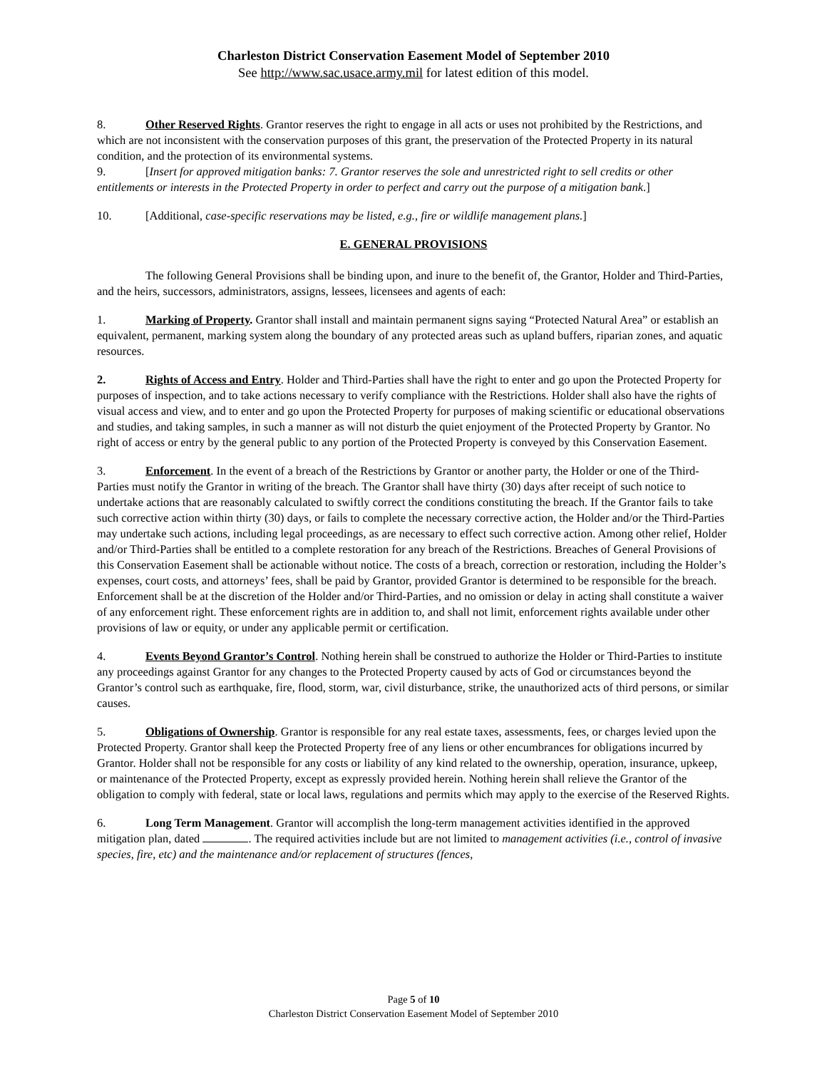Charleston District Conservation Easement Model of September 2010
See http://www.sac.usace.army.mil for latest edition of this model.
8. Other Reserved Rights. Grantor reserves the right to engage in all acts or uses not prohibited by the Restrictions, and which are not inconsistent with the conservation purposes of this grant, the preservation of the Protected Property in its natural condition, and the protection of its environmental systems.
9. [Insert for approved mitigation banks: 7. Grantor reserves the sole and unrestricted right to sell credits or other entitlements or interests in the Protected Property in order to perfect and carry out the purpose of a mitigation bank.]
10. [Additional, case-specific reservations may be listed, e.g., fire or wildlife management plans.]
E. GENERAL PROVISIONS
The following General Provisions shall be binding upon, and inure to the benefit of, the Grantor, Holder and Third-Parties, and the heirs, successors, administrators, assigns, lessees, licensees and agents of each:
1. Marking of Property. Grantor shall install and maintain permanent signs saying “Protected Natural Area” or establish an equivalent, permanent, marking system along the boundary of any protected areas such as upland buffers, riparian zones, and aquatic resources.
2. Rights of Access and Entry. Holder and Third-Parties shall have the right to enter and go upon the Protected Property for purposes of inspection, and to take actions necessary to verify compliance with the Restrictions. Holder shall also have the rights of visual access and view, and to enter and go upon the Protected Property for purposes of making scientific or educational observations and studies, and taking samples, in such a manner as will not disturb the quiet enjoyment of the Protected Property by Grantor. No right of access or entry by the general public to any portion of the Protected Property is conveyed by this Conservation Easement.
3. Enforcement. In the event of a breach of the Restrictions by Grantor or another party, the Holder or one of the Third-Parties must notify the Grantor in writing of the breach. The Grantor shall have thirty (30) days after receipt of such notice to undertake actions that are reasonably calculated to swiftly correct the conditions constituting the breach. If the Grantor fails to take such corrective action within thirty (30) days, or fails to complete the necessary corrective action, the Holder and/or the Third-Parties may undertake such actions, including legal proceedings, as are necessary to effect such corrective action. Among other relief, Holder and/or Third-Parties shall be entitled to a complete restoration for any breach of the Restrictions. Breaches of General Provisions of this Conservation Easement shall be actionable without notice. The costs of a breach, correction or restoration, including the Holder’s expenses, court costs, and attorneys’ fees, shall be paid by Grantor, provided Grantor is determined to be responsible for the breach. Enforcement shall be at the discretion of the Holder and/or Third-Parties, and no omission or delay in acting shall constitute a waiver of any enforcement right. These enforcement rights are in addition to, and shall not limit, enforcement rights available under other provisions of law or equity, or under any applicable permit or certification.
4. Events Beyond Grantor’s Control. Nothing herein shall be construed to authorize the Holder or Third-Parties to institute any proceedings against Grantor for any changes to the Protected Property caused by acts of God or circumstances beyond the Grantor’s control such as earthquake, fire, flood, storm, war, civil disturbance, strike, the unauthorized acts of third persons, or similar causes.
5. Obligations of Ownership. Grantor is responsible for any real estate taxes, assessments, fees, or charges levied upon the Protected Property. Grantor shall keep the Protected Property free of any liens or other encumbrances for obligations incurred by Grantor. Holder shall not be responsible for any costs or liability of any kind related to the ownership, operation, insurance, upkeep, or maintenance of the Protected Property, except as expressly provided herein. Nothing herein shall relieve the Grantor of the obligation to comply with federal, state or local laws, regulations and permits which may apply to the exercise of the Reserved Rights.
6. Long Term Management. Grantor will accomplish the long-term management activities identified in the approved mitigation plan, dated . The required activities include but are not limited to management activities (i.e., control of invasive species, fire, etc) and the maintenance and/or replacement of structures (fences,
Page 5 of 10
Charleston District Conservation Easement Model of September 2010